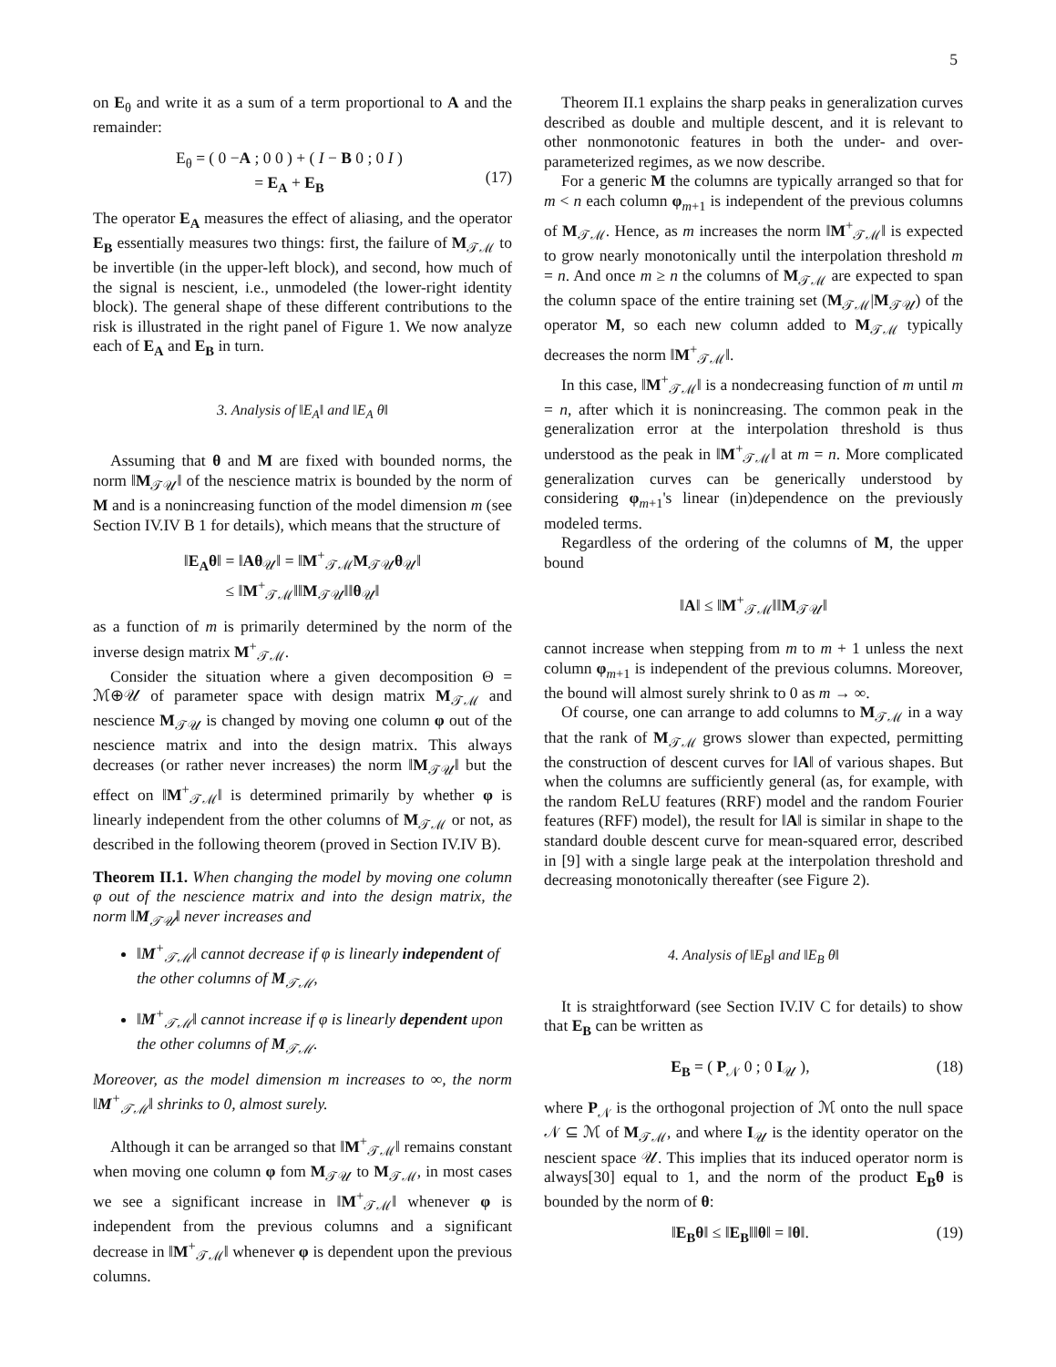5
on E<sub>θ</sub> and write it as a sum of a term proportional to A and the remainder:
E<sub>θ</sub> = ( 0 −A ; 0 0 ) + ( I − B 0 ; 0 I )
= E<sub>A</sub> + E<sub>B</sub>
(17)
The operator E<sub>A</sub> measures the effect of aliasing, and the operator E<sub>B</sub> essentially measures two things: first, the failure of M<sub>𝒯ℳ</sub> to be invertible (in the upper-left block), and second, how much of the signal is nescient, i.e., unmodeled (the lower-right identity block). The general shape of these different contributions to the risk is illustrated in the right panel of Figure 1. We now analyze each of E<sub>A</sub> and E<sub>B</sub> in turn.
3. Analysis of ‖E<sub>A</sub>‖ and ‖E<sub>A</sub> θ‖
Assuming that θ and M are fixed with bounded norms, the norm ‖M<sub>𝒯𝒰</sub>‖ of the nescience matrix is bounded by the norm of M and is a nonincreasing function of the model dimension m (see Section IV.IV B 1 for details), which means that the structure of
‖E<sub>A</sub>θ‖ = ‖Aθ<sub>𝒰</sub>‖ = ‖M<sup>+</sup><sub>𝒯ℳ</sub>M<sub>𝒯𝒰</sub>θ<sub>𝒰</sub>‖
≤ ‖M<sup>+</sup><sub>𝒯ℳ</sub>‖‖M<sub>𝒯𝒰</sub>‖‖θ<sub>𝒰</sub>‖
as a function of m is primarily determined by the norm of the inverse design matrix M<sup>+</sup><sub>𝒯ℳ</sub>.
Consider the situation where a given decomposition Θ = ℳ⊕𝒰 of parameter space with design matrix M<sub>𝒯ℳ</sub> and nescience M<sub>𝒯𝒰</sub> is changed by moving one column φ out of the nescience matrix and into the design matrix. This always decreases (or rather never increases) the norm ‖M<sub>𝒯𝒰</sub>‖ but the effect on ‖M<sup>+</sup><sub>𝒯ℳ</sub>‖ is determined primarily by whether φ is linearly independent from the other columns of M<sub>𝒯ℳ</sub> or not, as described in the following theorem (proved in Section IV.IV B).
Theorem II.1. When changing the model by moving one column φ out of the nescience matrix and into the design matrix, the norm ‖M<sub>𝒯𝒰</sub>‖ never increases and
‖M<sup>+</sup><sub>𝒯ℳ</sub>‖ cannot decrease if φ is linearly independent of the other columns of M<sub>𝒯ℳ</sub>,
‖M<sup>+</sup><sub>𝒯ℳ</sub>‖ cannot increase if φ is linearly dependent upon the other columns of M<sub>𝒯ℳ</sub>.
Moreover, as the model dimension m increases to ∞, the norm ‖M<sup>+</sup><sub>𝒯ℳ</sub>‖ shrinks to 0, almost surely.
Although it can be arranged so that ‖M<sup>+</sup><sub>𝒯ℳ</sub>‖ remains constant when moving one column φ fom M<sub>𝒯𝒰</sub> to M<sub>𝒯ℳ</sub>, in most cases we see a significant increase in ‖M<sup>+</sup><sub>𝒯ℳ</sub>‖ whenever φ is independent from the previous columns and a significant decrease in ‖M<sup>+</sup><sub>𝒯ℳ</sub>‖ whenever φ is dependent upon the previous columns.
Theorem II.1 explains the sharp peaks in generalization curves described as double and multiple descent, and it is relevant to other nonmonotonic features in both the under- and over-parameterized regimes, as we now describe.
For a generic M the columns are typically arranged so that for m < n each column φ<sub>m+1</sub> is independent of the previous columns of M<sub>𝒯ℳ</sub>. Hence, as m increases the norm ‖M<sup>+</sup><sub>𝒯ℳ</sub>‖ is expected to grow nearly monotonically until the interpolation threshold m = n. And once m ≥ n the columns of M<sub>𝒯ℳ</sub> are expected to span the column space of the entire training set (M<sub>𝒯ℳ</sub>|M<sub>𝒯𝒰</sub>) of the operator M, so each new column added to M<sub>𝒯ℳ</sub> typically decreases the norm ‖M<sup>+</sup><sub>𝒯ℳ</sub>‖.
In this case, ‖M<sup>+</sup><sub>𝒯ℳ</sub>‖ is a nondecreasing function of m until m = n, after which it is nonincreasing. The common peak in the generalization error at the interpolation threshold is thus understood as the peak in ‖M<sup>+</sup><sub>𝒯ℳ</sub>‖ at m = n. More complicated generalization curves can be generically understood by considering φ<sub>m+1</sub>'s linear (in)dependence on the previously modeled terms.
Regardless of the ordering of the columns of M, the upper bound
‖A‖ ≤ ‖M<sup>+</sup><sub>𝒯ℳ</sub>‖‖M<sub>𝒯𝒰</sub>‖
cannot increase when stepping from m to m + 1 unless the next column φ<sub>m+1</sub> is independent of the previous columns. Moreover, the bound will almost surely shrink to 0 as m → ∞.
Of course, one can arrange to add columns to M<sub>𝒯ℳ</sub> in a way that the rank of M<sub>𝒯ℳ</sub> grows slower than expected, permitting the construction of descent curves for ‖A‖ of various shapes. But when the columns are sufficiently general (as, for example, with the random ReLU features (RRF) model and the random Fourier features (RFF) model), the result for ‖A‖ is similar in shape to the standard double descent curve for mean-squared error, described in [9] with a single large peak at the interpolation threshold and decreasing monotonically thereafter (see Figure 2).
4. Analysis of ‖E<sub>B</sub>‖ and ‖E<sub>B</sub> θ‖
It is straightforward (see Section IV.IV C for details) to show that E<sub>B</sub> can be written as
E<sub>B</sub> = ( P<sub>𝒩</sub> 0 ; 0 I<sub>𝒰</sub> ), (18)
where P<sub>𝒩</sub> is the orthogonal projection of ℳ onto the null space 𝒩 ⊆ ℳ of M<sub>𝒯ℳ</sub>, and where I<sub>𝒰</sub> is the identity operator on the nescient space 𝒰. This implies that its induced operator norm is always[30] equal to 1, and the norm of the product E<sub>B</sub>θ is bounded by the norm of θ:
‖E<sub>B</sub>θ‖ ≤ ‖E<sub>B</sub>‖‖θ‖ = ‖θ‖. (19)